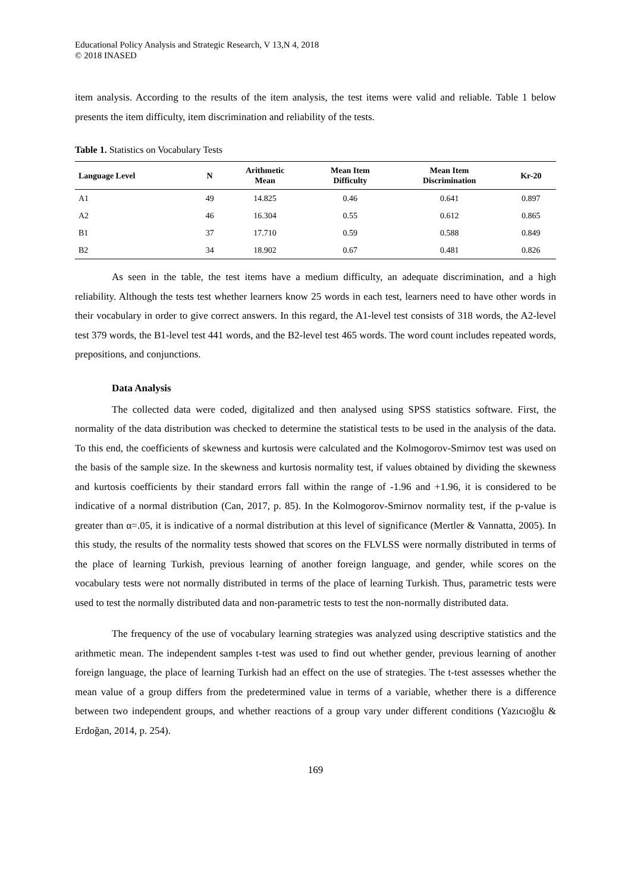Educational Policy Analysis and Strategic Research, V 13,N 4, 2018
© 2018 INASED
item analysis. According to the results of the item analysis, the test items were valid and reliable. Table 1 below presents the item difficulty, item discrimination and reliability of the tests.
Table 1. Statistics on Vocabulary Tests
| Language Level | N | Arithmetic Mean | Mean Item Difficulty | Mean Item Discrimination | Kr-20 |
| --- | --- | --- | --- | --- | --- |
| A1 | 49 | 14.825 | 0.46 | 0.641 | 0.897 |
| A2 | 46 | 16.304 | 0.55 | 0.612 | 0.865 |
| B1 | 37 | 17.710 | 0.59 | 0.588 | 0.849 |
| B2 | 34 | 18.902 | 0.67 | 0.481 | 0.826 |
As seen in the table, the test items have a medium difficulty, an adequate discrimination, and a high reliability. Although the tests test whether learners know 25 words in each test, learners need to have other words in their vocabulary in order to give correct answers. In this regard, the A1-level test consists of 318 words, the A2-level test 379 words, the B1-level test 441 words, and the B2-level test 465 words. The word count includes repeated words, prepositions, and conjunctions.
Data Analysis
The collected data were coded, digitalized and then analysed using SPSS statistics software. First, the normality of the data distribution was checked to determine the statistical tests to be used in the analysis of the data. To this end, the coefficients of skewness and kurtosis were calculated and the Kolmogorov-Smirnov test was used on the basis of the sample size. In the skewness and kurtosis normality test, if values obtained by dividing the skewness and kurtosis coefficients by their standard errors fall within the range of -1.96 and +1.96, it is considered to be indicative of a normal distribution (Can, 2017, p. 85). In the Kolmogorov-Smirnov normality test, if the p-value is greater than α=.05, it is indicative of a normal distribution at this level of significance (Mertler & Vannatta, 2005). In this study, the results of the normality tests showed that scores on the FLVLSS were normally distributed in terms of the place of learning Turkish, previous learning of another foreign language, and gender, while scores on the vocabulary tests were not normally distributed in terms of the place of learning Turkish. Thus, parametric tests were used to test the normally distributed data and non-parametric tests to test the non-normally distributed data.
The frequency of the use of vocabulary learning strategies was analyzed using descriptive statistics and the arithmetic mean. The independent samples t-test was used to find out whether gender, previous learning of another foreign language, the place of learning Turkish had an effect on the use of strategies. The t-test assesses whether the mean value of a group differs from the predetermined value in terms of a variable, whether there is a difference between two independent groups, and whether reactions of a group vary under different conditions (Yazıcıoğlu & Erdoğan, 2014, p. 254).
169